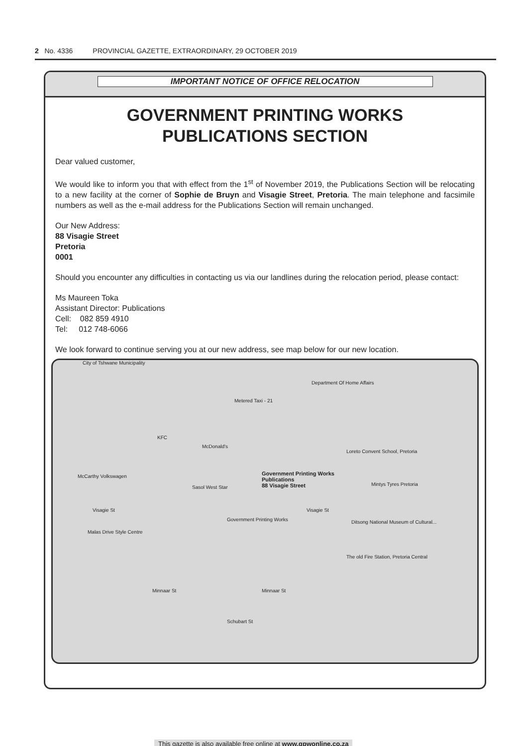2 No. 4336 PROVINCIAL GAZETTE, EXTRAORDINARY, 29 OCTOBER 2019
IMPORTANT NOTICE OF OFFICE RELOCATION
GOVERNMENT PRINTING WORKS
PUBLICATIONS SECTION
Dear valued customer,
We would like to inform you that with effect from the 1<sup>st</sup> of November 2019, the Publications Section will be relocating to a new facility at the corner of Sophie de Bruyn and Visagie Street, Pretoria. The main telephone and facsimile numbers as well as the e-mail address for the Publications Section will remain unchanged.
Our New Address:
88 Visagie Street
Pretoria
0001
Should you encounter any difficulties in contacting us via our landlines during the relocation period, please contact:
Ms Maureen Toka
Assistant Director: Publications
Cell: 082 859 4910
Tel: 012 748-6066
We look forward to continue serving you at our new address, see map below for our new location.
City of Tshwane Municipality
Department Of Home Affairs
Metered Taxi - 21
KFC
McDonald's
Loreto Convent School, Pretoria
McCarthy Volkswagen Government Printing Works
Publications
88 Visagie Street Sasol West Star
Mintys Tyres Pretoria
Visagie St Visagie St
Government Printing Works Ditsong National Museum of Cultural...
Malas Drive Style Centre
The old Fire Station, Pretoria Central
Minnaar St Minnaar St
Schubart St
This gazette is also available free online at www.gpwonline.co.za